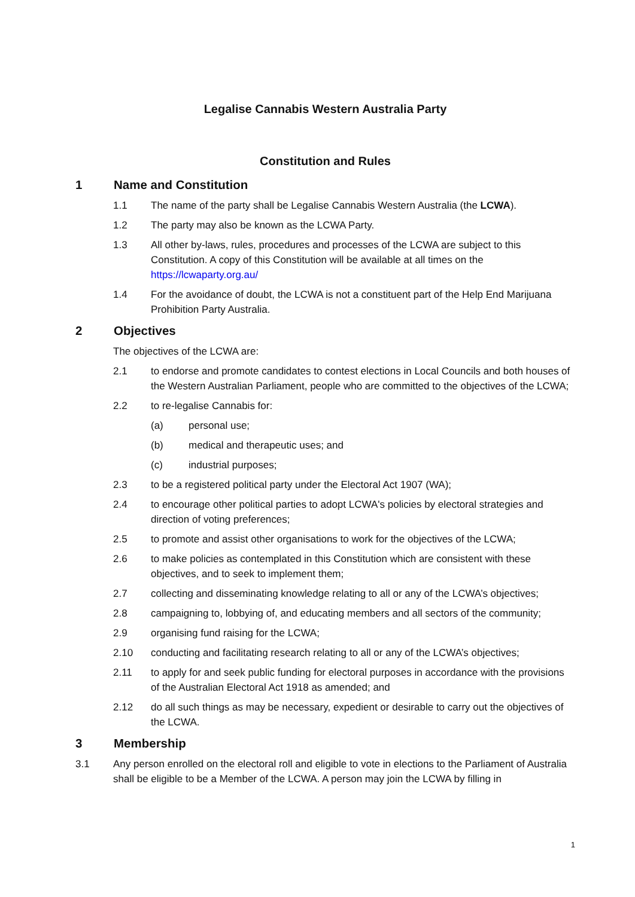Legalise Cannabis Western Australia Party
Constitution and Rules
1 Name and Constitution
1.1 The name of the party shall be Legalise Cannabis Western Australia (the LCWA).
1.2 The party may also be known as the LCWA Party.
1.3 All other by-laws, rules, procedures and processes of the LCWA are subject to this Constitution. A copy of this Constitution will be available at all times on the https://lcwaparty.org.au/
1.4 For the avoidance of doubt, the LCWA is not a constituent part of the Help End Marijuana Prohibition Party Australia.
2 Objectives
The objectives of the LCWA are:
2.1 to endorse and promote candidates to contest elections in Local Councils and both houses of the Western Australian Parliament, people who are committed to the objectives of the LCWA;
2.2 to re-legalise Cannabis for:
(a) personal use;
(b) medical and therapeutic uses; and
(c) industrial purposes;
2.3 to be a registered political party under the Electoral Act 1907 (WA);
2.4 to encourage other political parties to adopt LCWA's policies by electoral strategies and direction of voting preferences;
2.5 to promote and assist other organisations to work for the objectives of the LCWA;
2.6 to make policies as contemplated in this Constitution which are consistent with these objectives, and to seek to implement them;
2.7 collecting and disseminating knowledge relating to all or any of the LCWA’s objectives;
2.8 campaigning to, lobbying of, and educating members and all sectors of the community;
2.9 organising fund raising for the LCWA;
2.10 conducting and facilitating research relating to all or any of the LCWA’s objectives;
2.11 to apply for and seek public funding for electoral purposes in accordance with the provisions of the Australian Electoral Act 1918 as amended; and
2.12 do all such things as may be necessary, expedient or desirable to carry out the objectives of the LCWA.
3 Membership
3.1 Any person enrolled on the electoral roll and eligible to vote in elections to the Parliament of Australia shall be eligible to be a Member of the LCWA. A person may join the LCWA by filling in
1